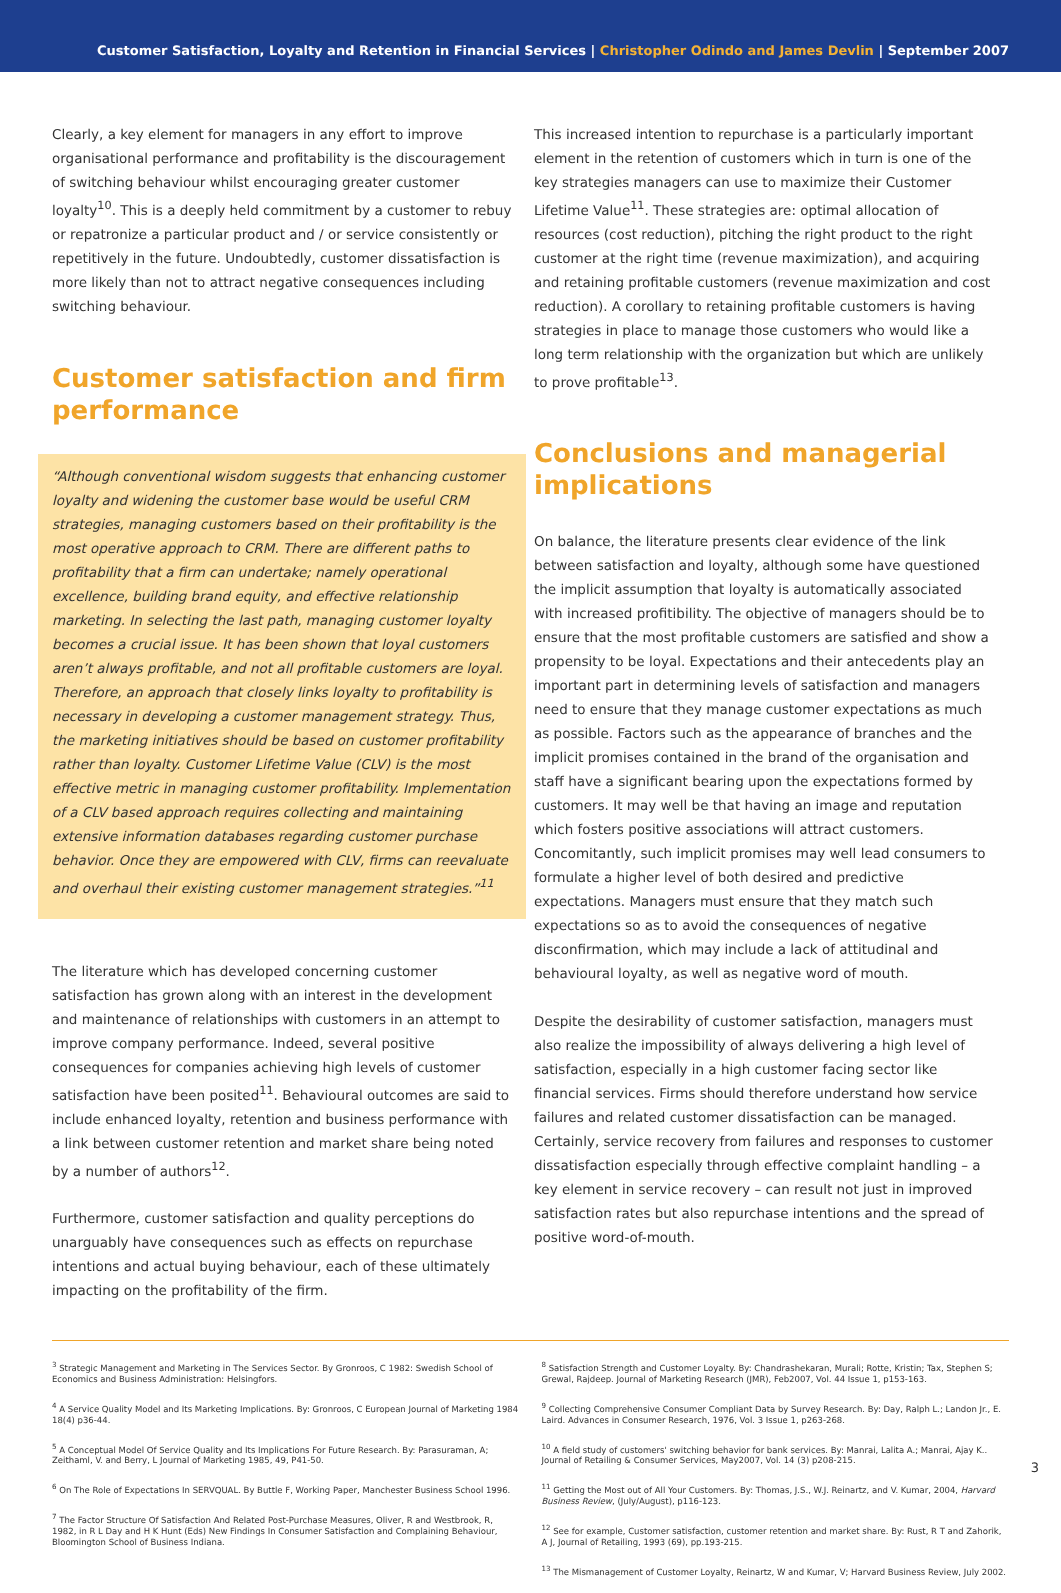Customer Satisfaction, Loyalty and Retention in Financial Services | Christopher Odindo and James Devlin | September 2007
Clearly, a key element for managers in any effort to improve organisational performance and profitability is the discouragement of switching behaviour whilst encouraging greater customer loyalty<sup>10</sup>. This is a deeply held commitment by a customer to rebuy or repatronize a particular product and / or service consistently or repetitively in the future. Undoubtedly, customer dissatisfaction is more likely than not to attract negative consequences including switching behaviour.
Customer satisfaction and firm performance
“Although conventional wisdom suggests that enhancing customer loyalty and widening the customer base would be useful CRM strategies, managing customers based on their profitability is the most operative approach to CRM. There are different paths to profitability that a firm can undertake; namely operational excellence, building brand equity, and effective relationship marketing. In selecting the last path, managing customer loyalty becomes a crucial issue. It has been shown that loyal customers aren’t always profitable, and not all profitable customers are loyal. Therefore, an approach that closely links loyalty to profitability is necessary in developing a customer management strategy. Thus, the marketing initiatives should be based on customer profitability rather than loyalty. Customer Lifetime Value (CLV) is the most effective metric in managing customer profitability. Implementation of a CLV based approach requires collecting and maintaining extensive information databases regarding customer purchase behavior. Once they are empowered with CLV, firms can reevaluate and overhaul their existing customer management strategies.”<sup>11</sup>
The literature which has developed concerning customer satisfaction has grown along with an interest in the development and maintenance of relationships with customers in an attempt to improve company performance. Indeed, several positive consequences for companies achieving high levels of customer satisfaction have been posited<sup>11</sup>. Behavioural outcomes are said to include enhanced loyalty, retention and business performance with a link between customer retention and market share being noted by a number of authors<sup>12</sup>.
Furthermore, customer satisfaction and quality perceptions do unarguably have consequences such as effects on repurchase intentions and actual buying behaviour, each of these ultimately impacting on the profitability of the firm.
This increased intention to repurchase is a particularly important element in the retention of customers which in turn is one of the key strategies managers can use to maximize their Customer Lifetime Value<sup>11</sup>. These strategies are: optimal allocation of resources (cost reduction), pitching the right product to the right customer at the right time (revenue maximization), and acquiring and retaining profitable customers (revenue maximization and cost reduction). A corollary to retaining profitable customers is having strategies in place to manage those customers who would like a long term relationship with the organization but which are unlikely to prove profitable<sup>13</sup>.
Conclusions and managerial implications
On balance, the literature presents clear evidence of the link between satisfaction and loyalty, although some have questioned the implicit assumption that loyalty is automatically associated with increased profitibility. The objective of managers should be to ensure that the most profitable customers are satisfied and show a propensity to be loyal. Expectations and their antecedents play an important part in determining levels of satisfaction and managers need to ensure that they manage customer expectations as much as possible. Factors such as the appearance of branches and the implicit promises contained in the brand of the organisation and staff have a significant bearing upon the expectations formed by customers. It may well be that having an image and reputation which fosters positive associations will attract customers. Concomitantly, such implicit promises may well lead consumers to formulate a higher level of both desired and predictive expectations. Managers must ensure that they match such expectations so as to avoid the consequences of negative disconfirmation, which may include a lack of attitudinal and behavioural loyalty, as well as negative word of mouth.
Despite the desirability of customer satisfaction, managers must also realize the impossibility of always delivering a high level of satisfaction, especially in a high customer facing sector like financial services. Firms should therefore understand how service failures and related customer dissatisfaction can be managed. Certainly, service recovery from failures and responses to customer dissatisfaction especially through effective complaint handling – a key element in service recovery – can result not just in improved satisfaction rates but also repurchase intentions and the spread of positive word-of-mouth.
<sup>3</sup> Strategic Management and Marketing in The Services Sector. By Gronroos, C 1982: Swedish School of Economics and Business Administration: Helsingfors.
<sup>4</sup> A Service Quality Model and Its Marketing Implications. By: Gronroos, C European Journal of Marketing 1984 18(4) p36-44.
<sup>5</sup> A Conceptual Model Of Service Quality and Its Implications For Future Research. By: Parasuraman, A; Zeithaml, V. and Berry, L Journal of Marketing 1985, 49, P41-50.
<sup>6</sup> On The Role of Expectations In SERVQUAL. By Buttle F, Working Paper, Manchester Business School 1996.
<sup>7</sup> The Factor Structure Of Satisfaction And Related Post-Purchase Measures, Oliver, R and Westbrook, R, 1982, in R L Day and H K Hunt (Eds) New Findings In Consumer Satisfaction and Complaining Behaviour, Bloomington School of Business Indiana.
<sup>8</sup> Satisfaction Strength and Customer Loyalty. By: Chandrashekaran, Murali; Rotte, Kristin; Tax, Stephen S; Grewal, Rajdeep. Journal of Marketing Research (JMR), Feb2007, Vol. 44 Issue 1, p153-163.
<sup>9</sup> Collecting Comprehensive Consumer Compliant Data by Survey Research. By: Day, Ralph L.; Landon Jr., E. Laird. Advances in Consumer Research, 1976, Vol. 3 Issue 1, p263-268.
<sup>10</sup> A field study of customers' switching behavior for bank services. By: Manrai, Lalita A.; Manrai, Ajay K.. Journal of Retailing & Consumer Services, May2007, Vol. 14 (3) p208-215.
<sup>11</sup> Getting the Most out of All Your Customers. By: Thomas, J.S., W.J. Reinartz, and V. Kumar, 2004, Harvard Business Review, (July/August), p116-123.
<sup>12</sup> See for example, Customer satisfaction, customer retention and market share. By: Rust, R T and Zahorik, A J, Journal of Retailing, 1993 (69), pp.193-215.
<sup>13</sup> The Mismanagement of Customer Loyalty, Reinartz, W and Kumar, V; Harvard Business Review, July 2002.
3